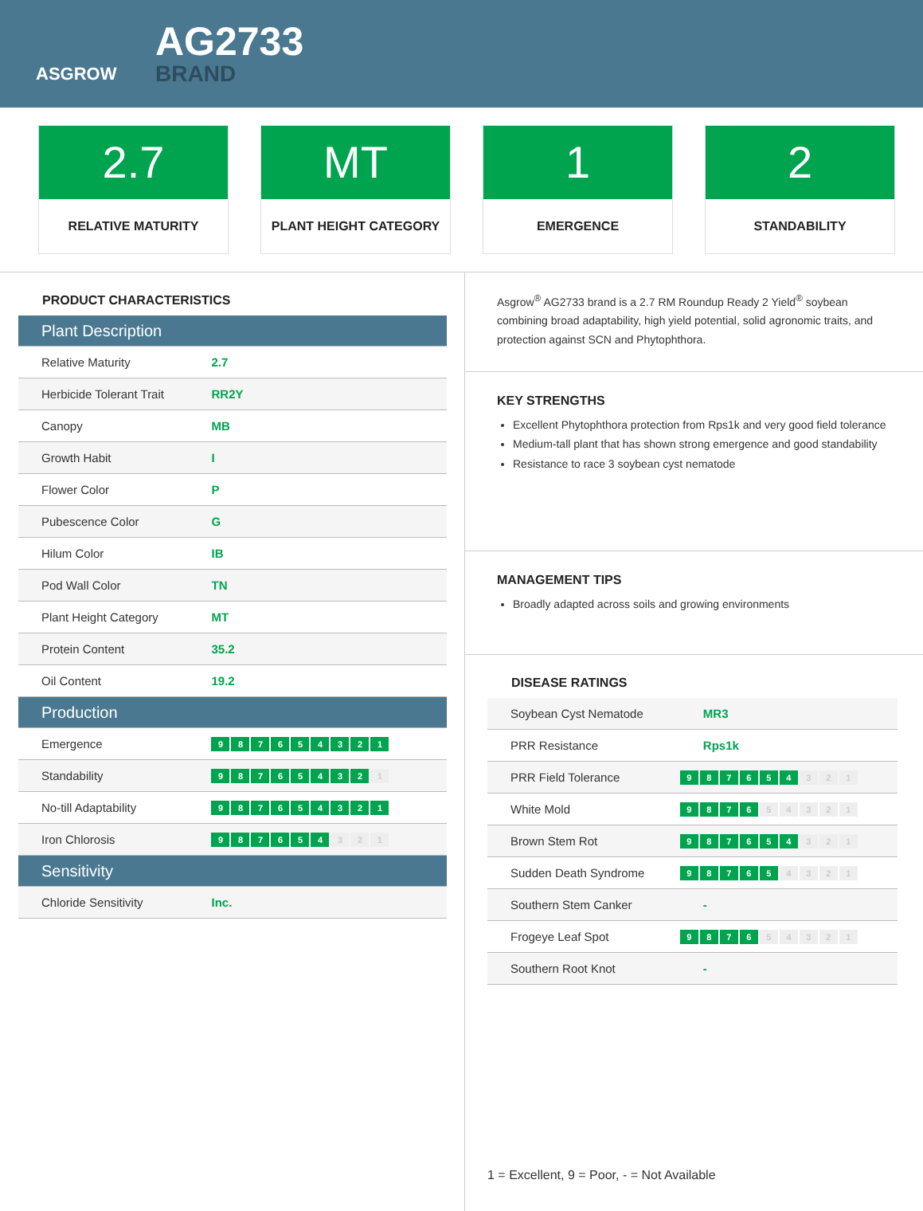ASGROW
AG2733
BRAND
2.7
RELATIVE MATURITY
MT
PLANT HEIGHT CATEGORY
1
EMERGENCE
2
STANDABILITY
PRODUCT CHARACTERISTICS
| Plant Description | |
| Relative Maturity | 2.7 |
| Herbicide Tolerant Trait | RR2Y |
| Canopy | MB |
| Growth Habit | I |
| Flower Color | P |
| Pubescence Color | G |
| Hilum Color | IB |
| Pod Wall Color | TN |
| Plant Height Category | MT |
| Protein Content | 35.2 |
| Oil Content | 19.2 |
| Production | |
| Emergence | 9 8 7 6 5 4 3 2 1 |
| Standability | 9 8 7 6 5 4 3 2 1 |
| No-till Adaptability | 9 8 7 6 5 4 3 2 1 |
| Iron Chlorosis | 9 8 7 6 5 4 3 2 1 |
| Sensitivity | |
| Chloride Sensitivity | Inc. |
Asgrow<sup>®</sup> AG2733 brand is a 2.7 RM Roundup Ready 2 Yield<sup>®</sup> soybean combining broad adaptability, high yield potential, solid agronomic traits, and protection against SCN and Phytophthora.
KEY STRENGTHS
Excellent Phytophthora protection from Rps1k and very good field tolerance
Medium-tall plant that has shown strong emergence and good standability
Resistance to race 3 soybean cyst nematode
MANAGEMENT TIPS
Broadly adapted across soils and growing environments
DISEASE RATINGS
| Soybean Cyst Nematode | MR3 |
| PRR Resistance | Rps1k |
| PRR Field Tolerance | 9 8 7 6 5 4 3 2 1 |
| White Mold | 9 8 7 6 5 4 3 2 1 |
| Brown Stem Rot | 9 8 7 6 5 4 3 2 1 |
| Sudden Death Syndrome | 9 8 7 6 5 4 3 2 1 |
| Southern Stem Canker | - |
| Frogeye Leaf Spot | 9 8 7 6 5 4 3 2 1 |
| Southern Root Knot | - |
1 = Excellent, 9 = Poor, - = Not Available